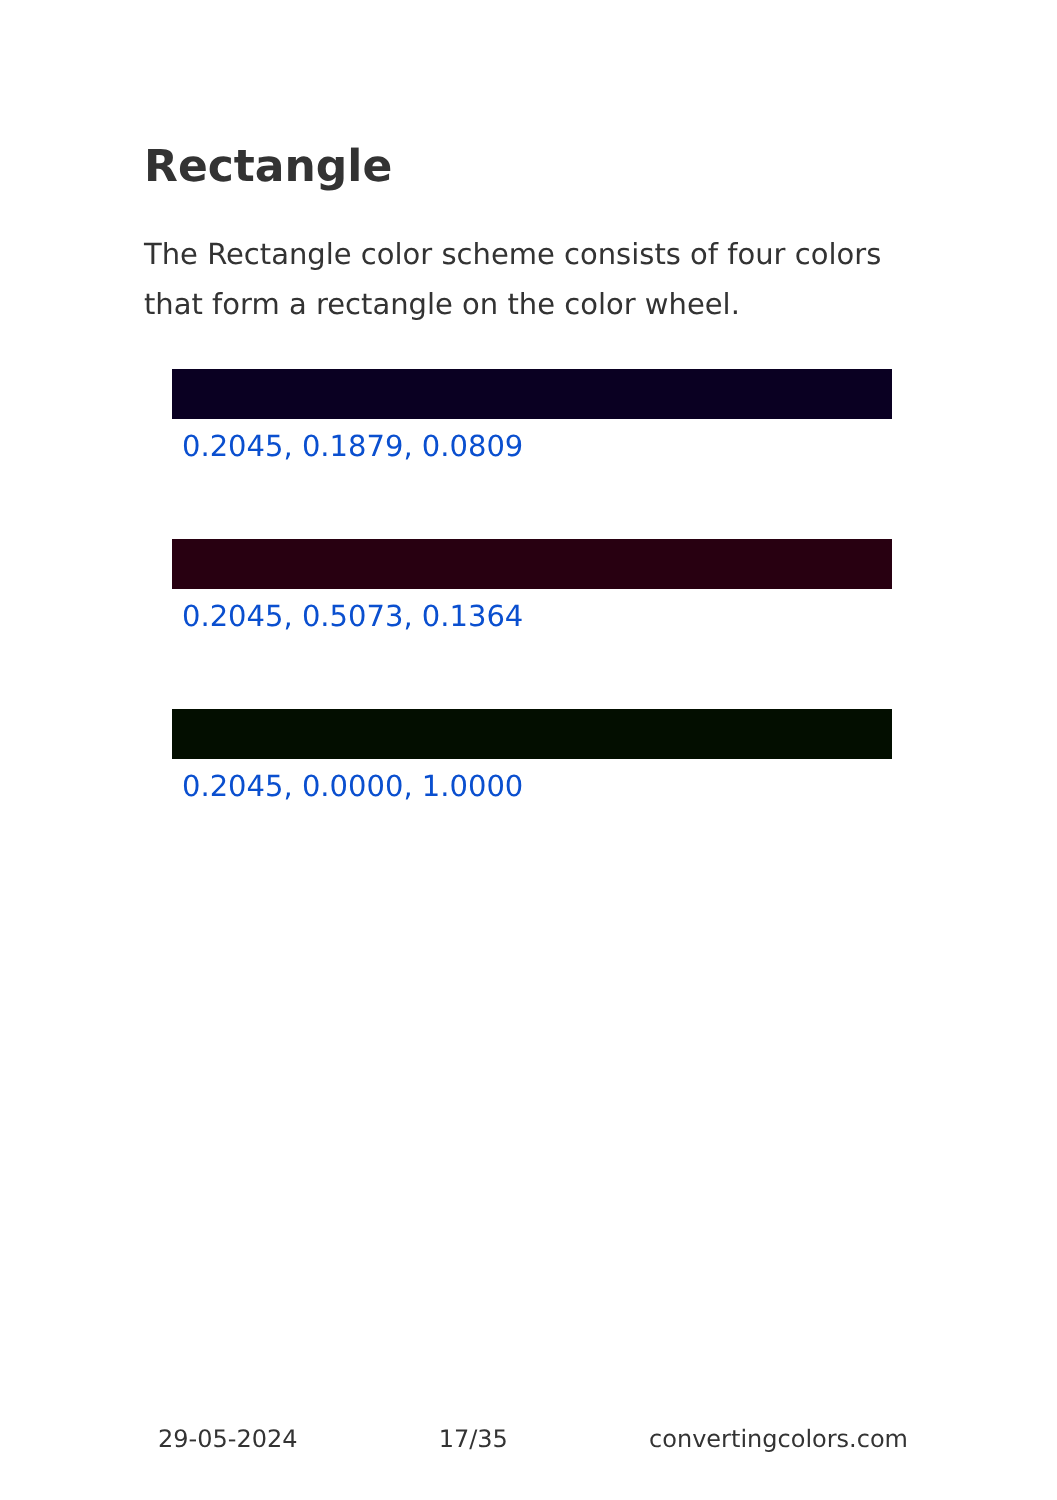Rectangle
The Rectangle color scheme consists of four colors that form a rectangle on the color wheel.
0.2045, 0.1879, 0.0809
0.2045, 0.5073, 0.1364
0.2045, 0.0000, 1.0000
29-05-2024 17/35 convertingcolors.com